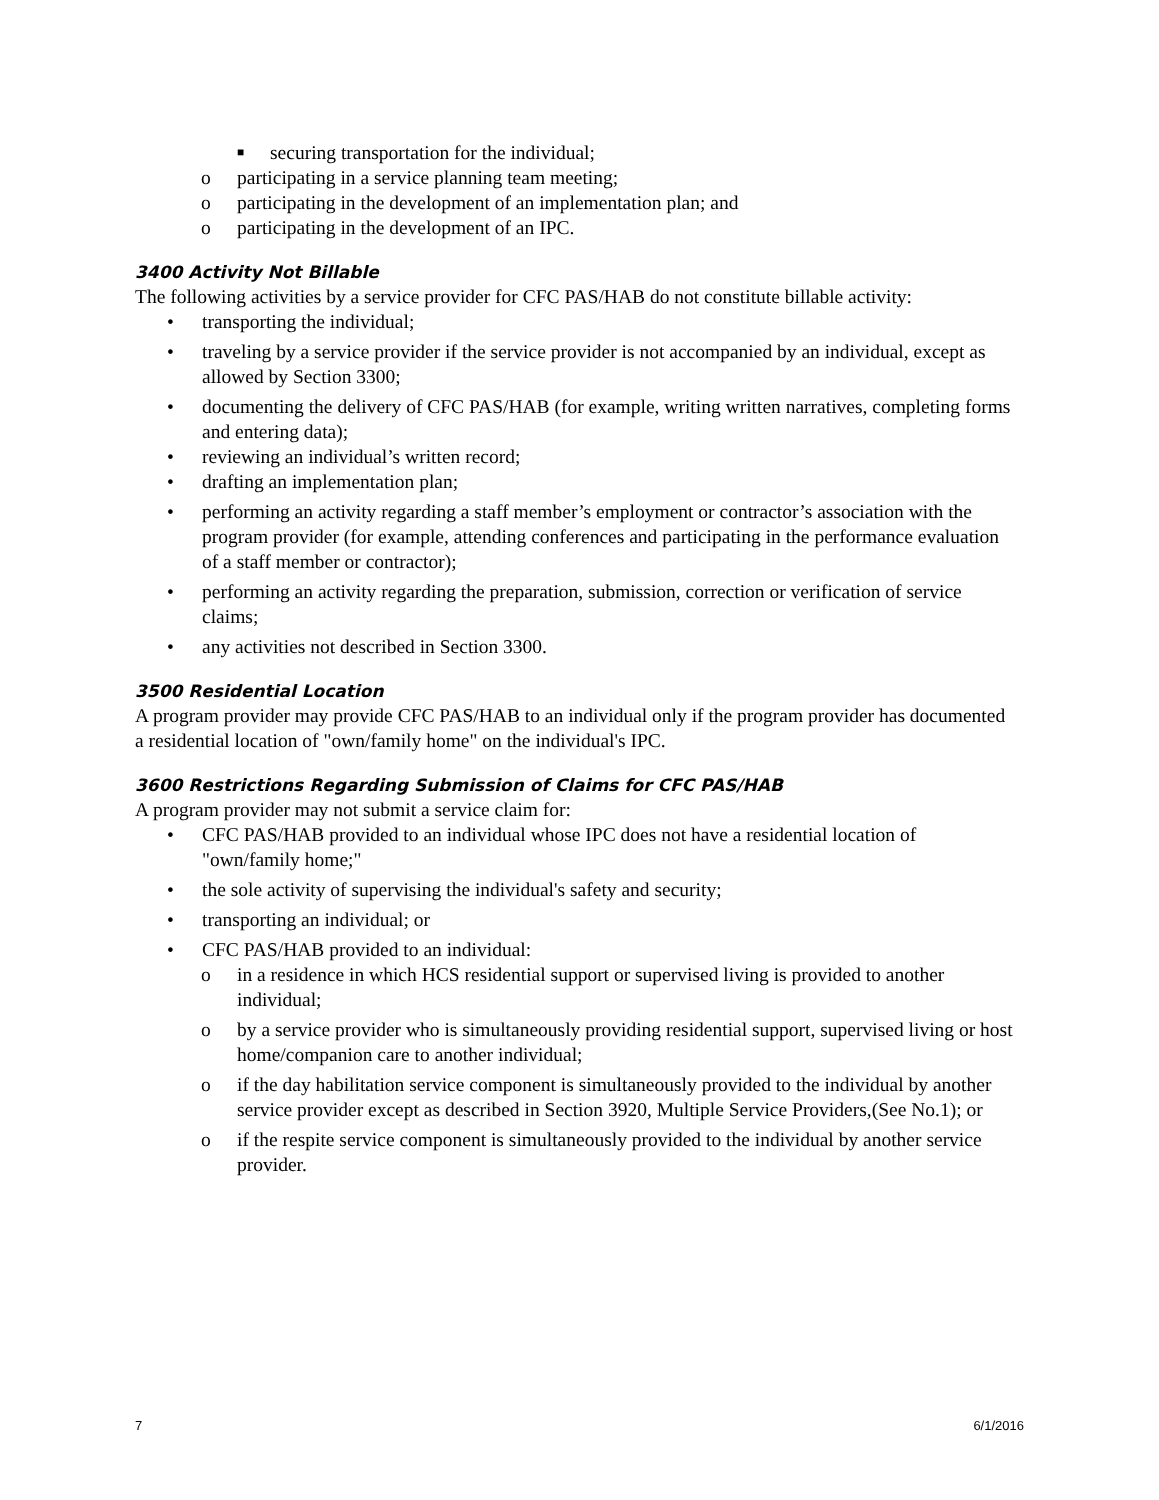■ securing transportation for the individual;
o participating in a service planning team meeting;
o participating in the development of an implementation plan; and
o participating in the development of an IPC.
3400 Activity Not Billable
The following activities by a service provider for CFC PAS/HAB do not constitute billable activity:
• transporting the individual;
• traveling by a service provider if the service provider is not accompanied by an individual, except as allowed by Section 3300;
• documenting the delivery of CFC PAS/HAB (for example, writing written narratives, completing forms and entering data);
• reviewing an individual’s written record;
• drafting an implementation plan;
• performing an activity regarding a staff member’s employment or contractor’s association with the program provider (for example, attending conferences and participating in the performance evaluation of a staff member or contractor);
• performing an activity regarding the preparation, submission, correction or verification of service claims;
• any activities not described in Section 3300.
3500 Residential Location
A program provider may provide CFC PAS/HAB to an individual only if the program provider has documented a residential location of "own/family home" on the individual's IPC.
3600 Restrictions Regarding Submission of Claims for CFC PAS/HAB
A program provider may not submit a service claim for:
• CFC PAS/HAB provided to an individual whose IPC does not have a residential location of "own/family home;"
• the sole activity of supervising the individual's safety and security;
• transporting an individual; or
• CFC PAS/HAB provided to an individual:
o in a residence in which HCS residential support or supervised living is provided to another individual;
o by a service provider who is simultaneously providing residential support, supervised living or host home/companion care to another individual;
o if the day habilitation service component is simultaneously provided to the individual by another service provider except as described in Section 3920, Multiple Service Providers,(See No.1); or
o if the respite service component is simultaneously provided to the individual by another service provider.
7 6/1/2016